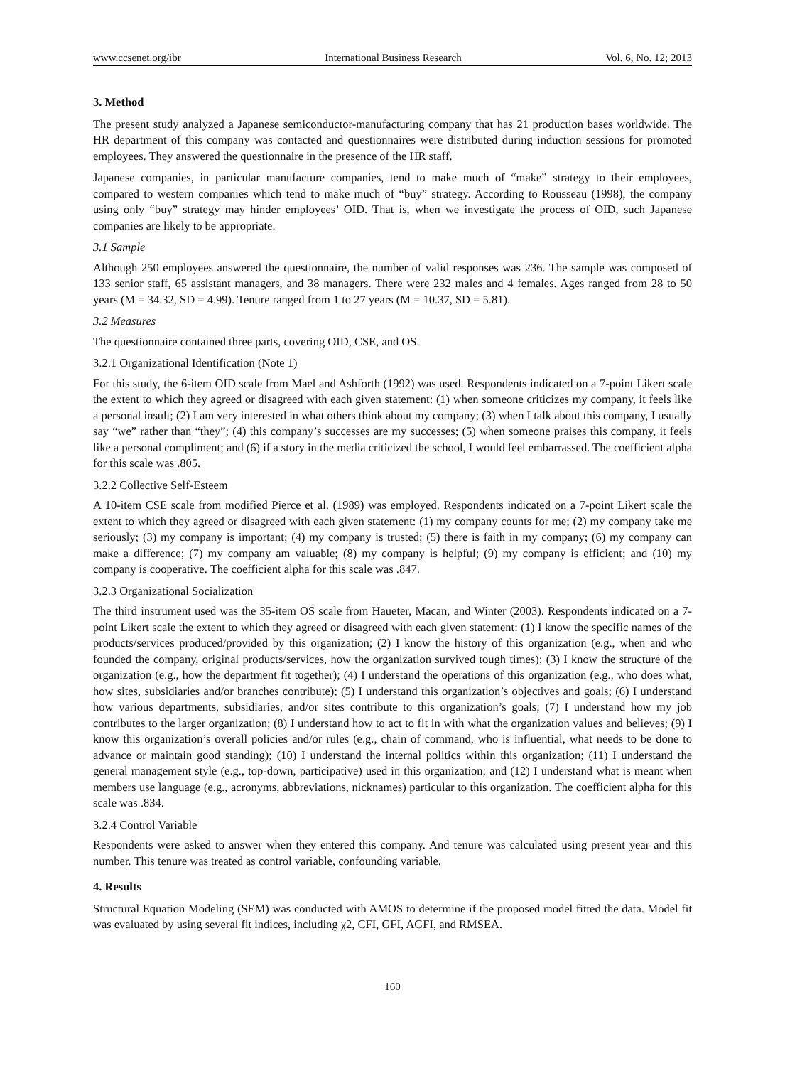www.ccsenet.org/ibr International Business Research Vol. 6, No. 12; 2013
3. Method
The present study analyzed a Japanese semiconductor-manufacturing company that has 21 production bases worldwide. The HR department of this company was contacted and questionnaires were distributed during induction sessions for promoted employees. They answered the questionnaire in the presence of the HR staff.
Japanese companies, in particular manufacture companies, tend to make much of “make” strategy to their employees, compared to western companies which tend to make much of “buy” strategy. According to Rousseau (1998), the company using only “buy” strategy may hinder employees’ OID. That is, when we investigate the process of OID, such Japanese companies are likely to be appropriate.
3.1 Sample
Although 250 employees answered the questionnaire, the number of valid responses was 236. The sample was composed of 133 senior staff, 65 assistant managers, and 38 managers. There were 232 males and 4 females. Ages ranged from 28 to 50 years (M = 34.32, SD = 4.99). Tenure ranged from 1 to 27 years (M = 10.37, SD = 5.81).
3.2 Measures
The questionnaire contained three parts, covering OID, CSE, and OS.
3.2.1 Organizational Identification (Note 1)
For this study, the 6-item OID scale from Mael and Ashforth (1992) was used. Respondents indicated on a 7-point Likert scale the extent to which they agreed or disagreed with each given statement: (1) when someone criticizes my company, it feels like a personal insult; (2) I am very interested in what others think about my company; (3) when I talk about this company, I usually say “we” rather than “they”; (4) this company’s successes are my successes; (5) when someone praises this company, it feels like a personal compliment; and (6) if a story in the media criticized the school, I would feel embarrassed. The coefficient alpha for this scale was .805.
3.2.2 Collective Self-Esteem
A 10-item CSE scale from modified Pierce et al. (1989) was employed. Respondents indicated on a 7-point Likert scale the extent to which they agreed or disagreed with each given statement: (1) my company counts for me; (2) my company take me seriously; (3) my company is important; (4) my company is trusted; (5) there is faith in my company; (6) my company can make a difference; (7) my company am valuable; (8) my company is helpful; (9) my company is efficient; and (10) my company is cooperative. The coefficient alpha for this scale was .847.
3.2.3 Organizational Socialization
The third instrument used was the 35-item OS scale from Haueter, Macan, and Winter (2003). Respondents indicated on a 7-point Likert scale the extent to which they agreed or disagreed with each given statement: (1) I know the specific names of the products/services produced/provided by this organization; (2) I know the history of this organization (e.g., when and who founded the company, original products/services, how the organization survived tough times); (3) I know the structure of the organization (e.g., how the department fit together); (4) I understand the operations of this organization (e.g., who does what, how sites, subsidiaries and/or branches contribute); (5) I understand this organization’s objectives and goals; (6) I understand how various departments, subsidiaries, and/or sites contribute to this organization’s goals; (7) I understand how my job contributes to the larger organization; (8) I understand how to act to fit in with what the organization values and believes; (9) I know this organization’s overall policies and/or rules (e.g., chain of command, who is influential, what needs to be done to advance or maintain good standing); (10) I understand the internal politics within this organization; (11) I understand the general management style (e.g., top-down, participative) used in this organization; and (12) I understand what is meant when members use language (e.g., acronyms, abbreviations, nicknames) particular to this organization. The coefficient alpha for this scale was .834.
3.2.4 Control Variable
Respondents were asked to answer when they entered this company. And tenure was calculated using present year and this number. This tenure was treated as control variable, confounding variable.
4. Results
Structural Equation Modeling (SEM) was conducted with AMOS to determine if the proposed model fitted the data. Model fit was evaluated by using several fit indices, including χ2, CFI, GFI, AGFI, and RMSEA.
160